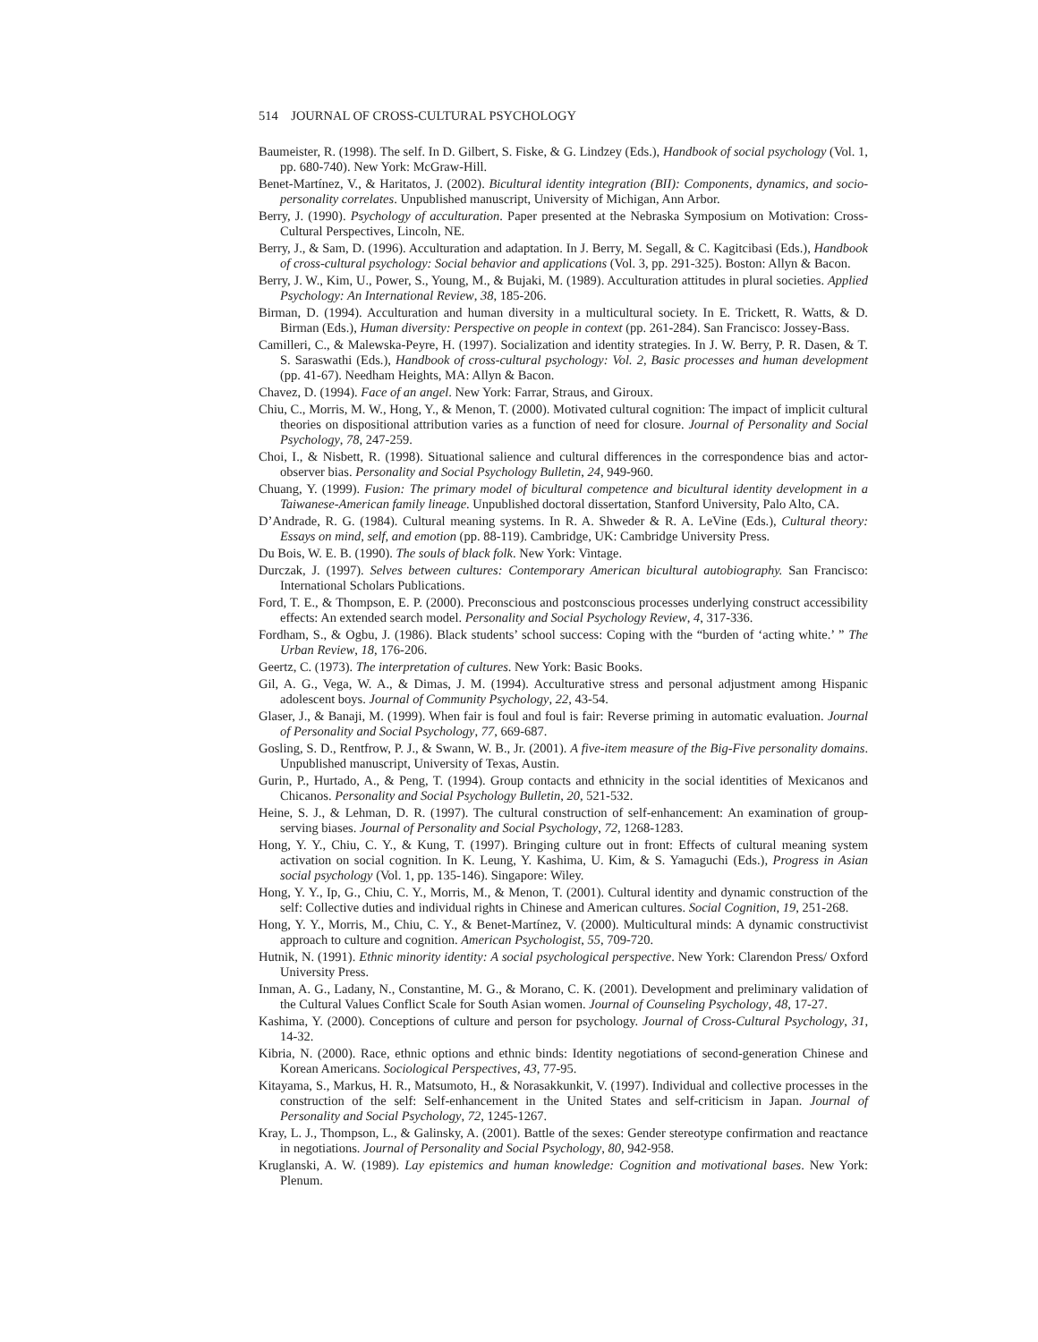514 JOURNAL OF CROSS-CULTURAL PSYCHOLOGY
Baumeister, R. (1998). The self. In D. Gilbert, S. Fiske, & G. Lindzey (Eds.), Handbook of social psychology (Vol. 1, pp. 680-740). New York: McGraw-Hill.
Benet-Martínez, V., & Haritatos, J. (2002). Bicultural identity integration (BII): Components, dynamics, and socio-personality correlates. Unpublished manuscript, University of Michigan, Ann Arbor.
Berry, J. (1990). Psychology of acculturation. Paper presented at the Nebraska Symposium on Motivation: Cross-Cultural Perspectives, Lincoln, NE.
Berry, J., & Sam, D. (1996). Acculturation and adaptation. In J. Berry, M. Segall, & C. Kagitcibasi (Eds.), Handbook of cross-cultural psychology: Social behavior and applications (Vol. 3, pp. 291-325). Boston: Allyn & Bacon.
Berry, J. W., Kim, U., Power, S., Young, M., & Bujaki, M. (1989). Acculturation attitudes in plural societies. Applied Psychology: An International Review, 38, 185-206.
Birman, D. (1994). Acculturation and human diversity in a multicultural society. In E. Trickett, R. Watts, & D. Birman (Eds.), Human diversity: Perspective on people in context (pp. 261-284). San Francisco: Jossey-Bass.
Camilleri, C., & Malewska-Peyre, H. (1997). Socialization and identity strategies. In J. W. Berry, P. R. Dasen, & T. S. Saraswathi (Eds.), Handbook of cross-cultural psychology: Vol. 2, Basic processes and human development (pp. 41-67). Needham Heights, MA: Allyn & Bacon.
Chavez, D. (1994). Face of an angel. New York: Farrar, Straus, and Giroux.
Chiu, C., Morris, M. W., Hong, Y., & Menon, T. (2000). Motivated cultural cognition: The impact of implicit cultural theories on dispositional attribution varies as a function of need for closure. Journal of Personality and Social Psychology, 78, 247-259.
Choi, I., & Nisbett, R. (1998). Situational salience and cultural differences in the correspondence bias and actor-observer bias. Personality and Social Psychology Bulletin, 24, 949-960.
Chuang, Y. (1999). Fusion: The primary model of bicultural competence and bicultural identity development in a Taiwanese-American family lineage. Unpublished doctoral dissertation, Stanford University, Palo Alto, CA.
D’Andrade, R. G. (1984). Cultural meaning systems. In R. A. Shweder & R. A. LeVine (Eds.), Cultural theory: Essays on mind, self, and emotion (pp. 88-119). Cambridge, UK: Cambridge University Press.
Du Bois, W. E. B. (1990). The souls of black folk. New York: Vintage.
Durczak, J. (1997). Selves between cultures: Contemporary American bicultural autobiography. San Francisco: International Scholars Publications.
Ford, T. E., & Thompson, E. P. (2000). Preconscious and postconscious processes underlying construct accessibility effects: An extended search model. Personality and Social Psychology Review, 4, 317-336.
Fordham, S., & Ogbu, J. (1986). Black students’ school success: Coping with the “burden of ‘acting white.’ ” The Urban Review, 18, 176-206.
Geertz, C. (1973). The interpretation of cultures. New York: Basic Books.
Gil, A. G., Vega, W. A., & Dimas, J. M. (1994). Acculturative stress and personal adjustment among Hispanic adolescent boys. Journal of Community Psychology, 22, 43-54.
Glaser, J., & Banaji, M. (1999). When fair is foul and foul is fair: Reverse priming in automatic evaluation. Journal of Personality and Social Psychology, 77, 669-687.
Gosling, S. D., Rentfrow, P. J., & Swann, W. B., Jr. (2001). A five-item measure of the Big-Five personality domains. Unpublished manuscript, University of Texas, Austin.
Gurin, P., Hurtado, A., & Peng, T. (1994). Group contacts and ethnicity in the social identities of Mexicanos and Chicanos. Personality and Social Psychology Bulletin, 20, 521-532.
Heine, S. J., & Lehman, D. R. (1997). The cultural construction of self-enhancement: An examination of group-serving biases. Journal of Personality and Social Psychology, 72, 1268-1283.
Hong, Y. Y., Chiu, C. Y., & Kung, T. (1997). Bringing culture out in front: Effects of cultural meaning system activation on social cognition. In K. Leung, Y. Kashima, U. Kim, & S. Yamaguchi (Eds.), Progress in Asian social psychology (Vol. 1, pp. 135-146). Singapore: Wiley.
Hong, Y. Y., Ip, G., Chiu, C. Y., Morris, M., & Menon, T. (2001). Cultural identity and dynamic construction of the self: Collective duties and individual rights in Chinese and American cultures. Social Cognition, 19, 251-268.
Hong, Y. Y., Morris, M., Chiu, C. Y., & Benet-Martínez, V. (2000). Multicultural minds: A dynamic constructivist approach to culture and cognition. American Psychologist, 55, 709-720.
Hutnik, N. (1991). Ethnic minority identity: A social psychological perspective. New York: Clarendon Press/ Oxford University Press.
Inman, A. G., Ladany, N., Constantine, M. G., & Morano, C. K. (2001). Development and preliminary validation of the Cultural Values Conflict Scale for South Asian women. Journal of Counseling Psychology, 48, 17-27.
Kashima, Y. (2000). Conceptions of culture and person for psychology. Journal of Cross-Cultural Psychology, 31, 14-32.
Kibria, N. (2000). Race, ethnic options and ethnic binds: Identity negotiations of second-generation Chinese and Korean Americans. Sociological Perspectives, 43, 77-95.
Kitayama, S., Markus, H. R., Matsumoto, H., & Norasakkunkit, V. (1997). Individual and collective processes in the construction of the self: Self-enhancement in the United States and self-criticism in Japan. Journal of Personality and Social Psychology, 72, 1245-1267.
Kray, L. J., Thompson, L., & Galinsky, A. (2001). Battle of the sexes: Gender stereotype confirmation and reactance in negotiations. Journal of Personality and Social Psychology, 80, 942-958.
Kruglanski, A. W. (1989). Lay epistemics and human knowledge: Cognition and motivational bases. New York: Plenum.